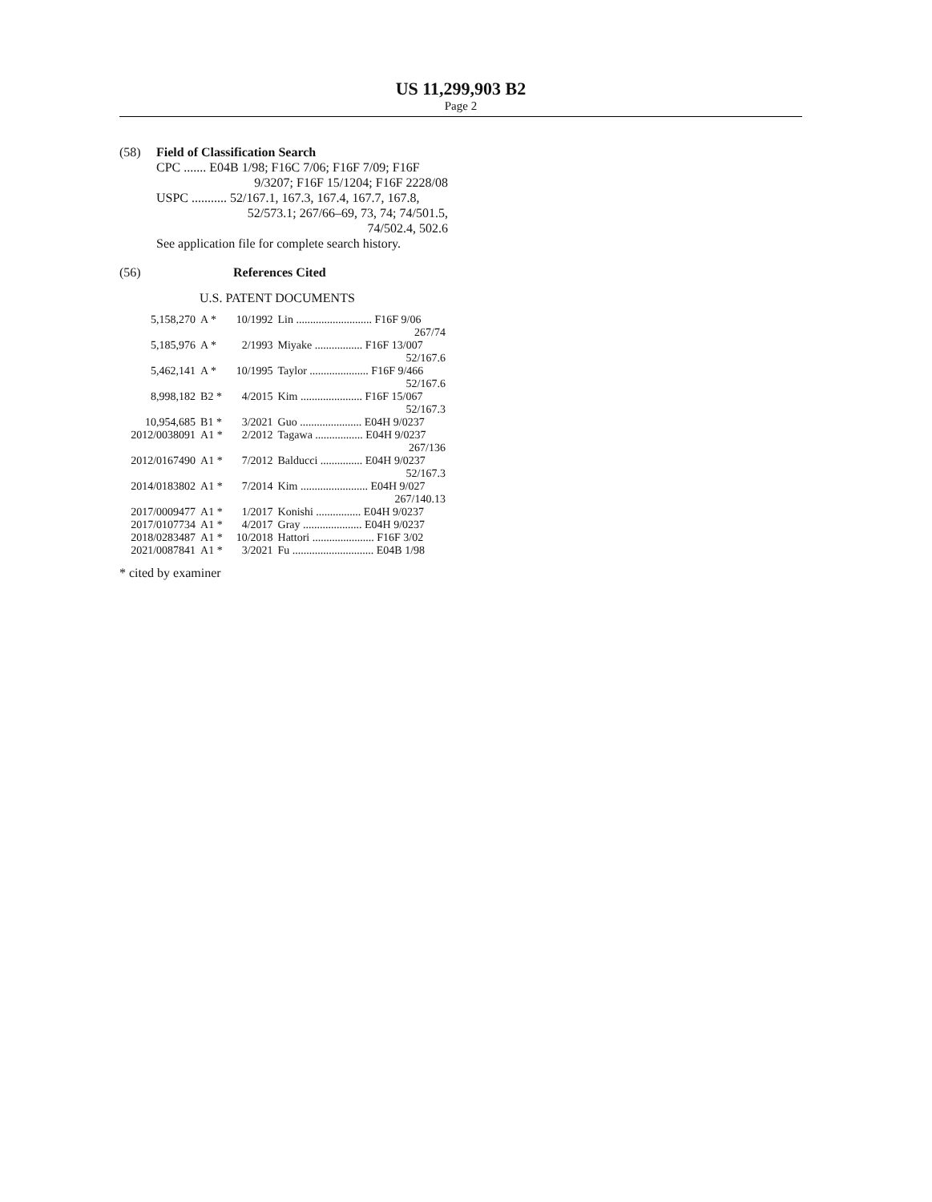US 11,299,903 B2
Page 2
(58) Field of Classification Search
CPC ....... E04B 1/98; F16C 7/06; F16F 7/09; F16F
9/3207; F16F 15/1204; F16F 2228/08
USPC ........... 52/167.1, 167.3, 167.4, 167.7, 167.8,
52/573.1; 267/66–69, 73, 74; 74/501.5,
74/502.4, 502.6
See application file for complete search history.
(56) References Cited
U.S. PATENT DOCUMENTS
| 5,158,270 | A * | 10/1992 | Lin ........................... F16F 9/06 267/74 |
| 5,185,976 | A * | 2/1993 | Miyake ................. F16F 13/007 52/167.6 |
| 5,462,141 | A * | 10/1995 | Taylor ..................... F16F 9/466 52/167.6 |
| 8,998,182 | B2 * | 4/2015 | Kim ...................... F16F 15/067 52/167.3 |
| 10,954,685 | B1 * | 3/2021 | Guo ...................... E04H 9/0237 |
| 2012/0038091 | A1 * | 2/2012 | Tagawa ................. E04H 9/0237 267/136 |
| 2012/0167490 | A1 * | 7/2012 | Balducci ............... E04H 9/0237 52/167.3 |
| 2014/0183802 | A1 * | 7/2014 | Kim ........................ E04H 9/027 267/140.13 |
| 2017/0009477 | A1 * | 1/2017 | Konishi ................ E04H 9/0237 |
| 2017/0107734 | A1 * | 4/2017 | Gray ..................... E04H 9/0237 |
| 2018/0283487 | A1 * | 10/2018 | Hattori ...................... F16F 3/02 |
| 2021/0087841 | A1 * | 3/2021 | Fu ............................. E04B 1/98 |
* cited by examiner